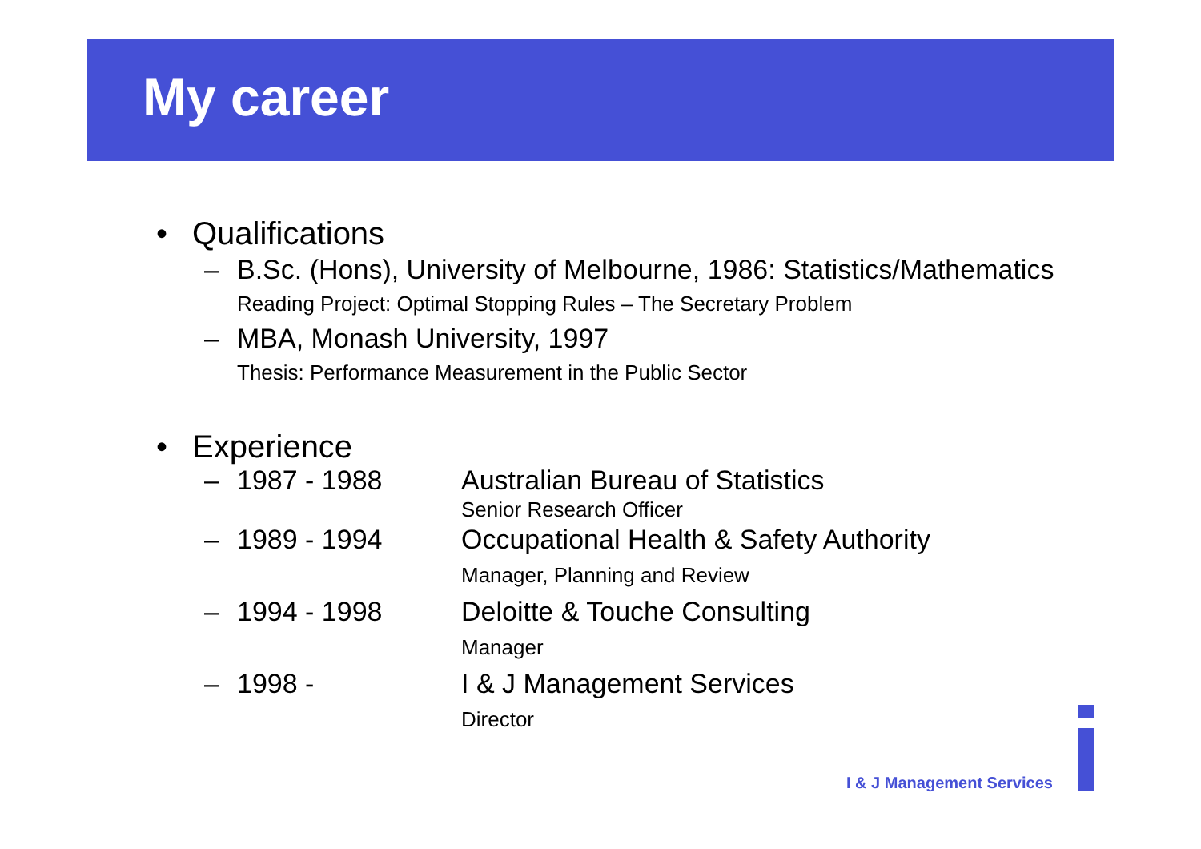My career
• Qualifications
– B.Sc. (Hons), University of Melbourne, 1986: Statistics/Mathematics
Reading Project: Optimal Stopping Rules – The Secretary Problem
– MBA, Monash University, 1997
Thesis: Performance Measurement in the Public Sector
• Experience
– 1987 - 1988 Australian Bureau of Statistics
Senior Research Officer
– 1989 - 1994 Occupational Health & Safety Authority
Manager, Planning and Review
– 1994 - 1998 Deloitte & Touche Consulting
Manager
– 1998 - I & J Management Services
Director
I & J Management Services